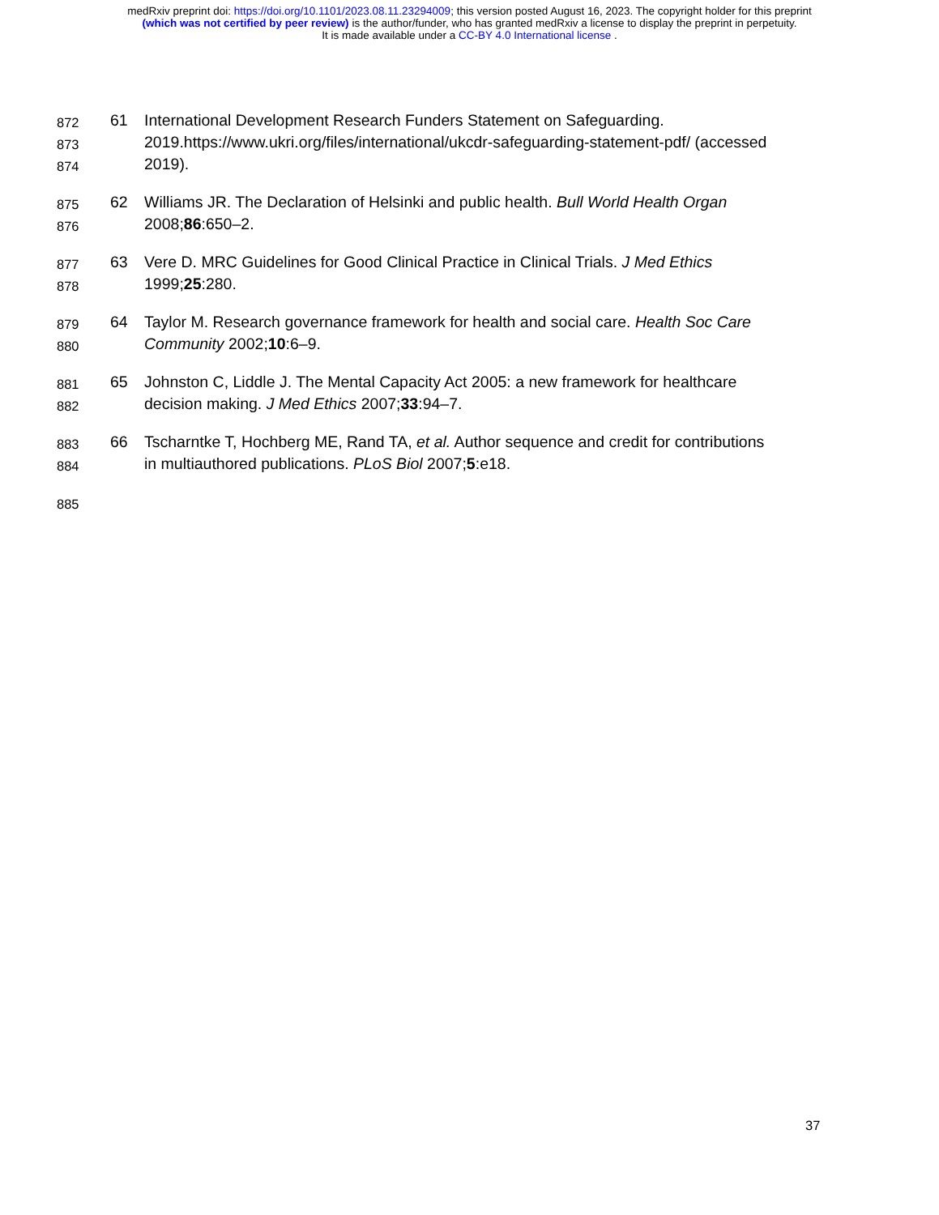medRxiv preprint doi: https://doi.org/10.1101/2023.08.11.23294009; this version posted August 16, 2023. The copyright holder for this preprint
(which was not certified by peer review) is the author/funder, who has granted medRxiv a license to display the preprint in perpetuity.
It is made available under a CC-BY 4.0 International license .
872 61 International Development Research Funders Statement on Safeguarding.
873 2019.https://www.ukri.org/files/international/ukcdr-safeguarding-statement-pdf/ (accessed
874 2019).
875 62 Williams JR. The Declaration of Helsinki and public health. Bull World Health Organ
876 2008;86:650–2.
877 63 Vere D. MRC Guidelines for Good Clinical Practice in Clinical Trials. J Med Ethics
878 1999;25:280.
879 64 Taylor M. Research governance framework for health and social care. Health Soc Care
880 Community 2002;10:6–9.
881 65 Johnston C, Liddle J. The Mental Capacity Act 2005: a new framework for healthcare
882 decision making. J Med Ethics 2007;33:94–7.
883 66 Tscharntke T, Hochberg ME, Rand TA, et al. Author sequence and credit for contributions
884 in multiauthored publications. PLoS Biol 2007;5:e18.
885
37